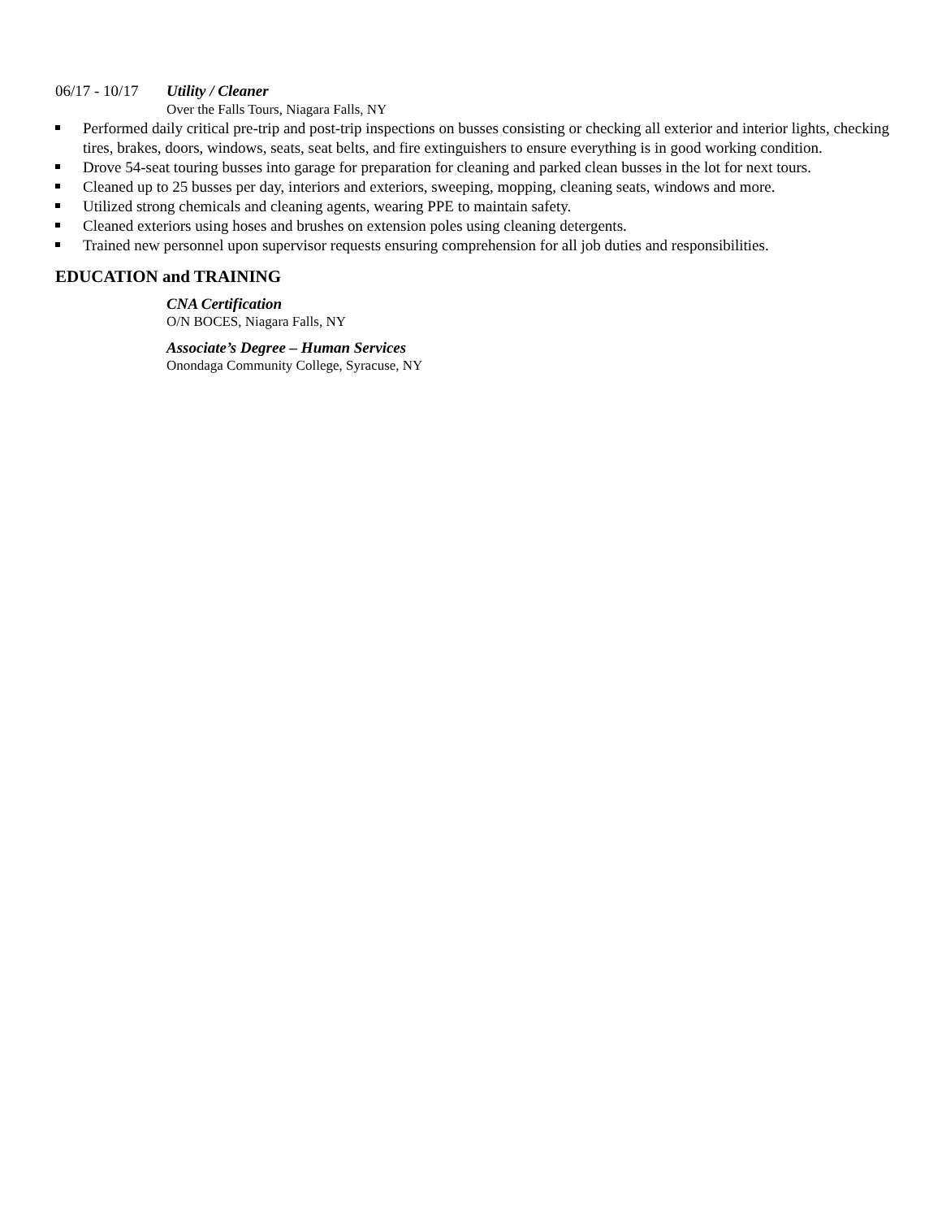06/17 - 10/17 Utility / Cleaner
Over the Falls Tours, Niagara Falls, NY
Performed daily critical pre-trip and post-trip inspections on busses consisting or checking all exterior and interior lights, checking tires, brakes, doors, windows, seats, seat belts, and fire extinguishers to ensure everything is in good working condition.
Drove 54-seat touring busses into garage for preparation for cleaning and parked clean busses in the lot for next tours.
Cleaned up to 25 busses per day, interiors and exteriors, sweeping, mopping, cleaning seats, windows and more.
Utilized strong chemicals and cleaning agents, wearing PPE to maintain safety.
Cleaned exteriors using hoses and brushes on extension poles using cleaning detergents.
Trained new personnel upon supervisor requests ensuring comprehension for all job duties and responsibilities.
EDUCATION and TRAINING
CNA Certification
O/N BOCES, Niagara Falls, NY
Associate’s Degree – Human Services
Onondaga Community College, Syracuse, NY